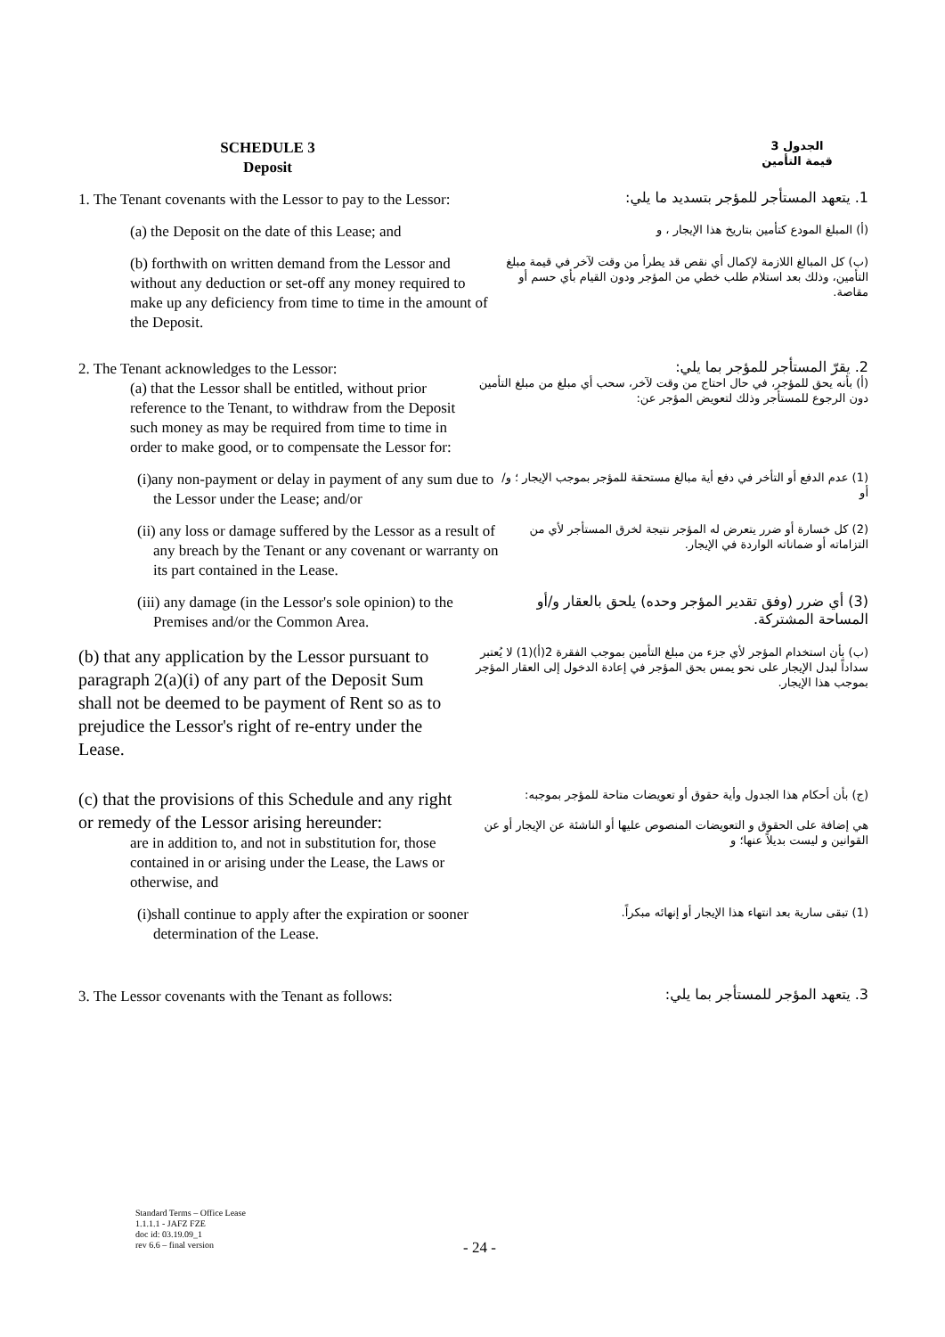SCHEDULE 3
Deposit
الجدول 3
قيمة التأمين
1. The Tenant covenants with the Lessor to pay to the Lessor:
1. يتعهد المستأجر للمؤجر بتسديد ما يلي:
(a) the Deposit on the date of this Lease; and
(أ) المبلغ المودع كتأمين بتاريخ هذا الإيجار ، و
(b) forthwith on written demand from the Lessor and without any deduction or set-off any money required to make up any deficiency from time to time in the amount of the Deposit.
(ب) كل المبالغ اللازمة لإكمال أي نقص قد يطرأ من وقت لآخر في قيمة مبلغ التأمين، وذلك بعد استلام طلب خطي من المؤجر ودون القيام بأي حسم أو مقاصة.
2. The Tenant acknowledges to the Lessor:
(a) that the Lessor shall be entitled, without prior reference to the Tenant, to withdraw from the Deposit such money as may be required from time to time in order to make good, or to compensate the Lessor for:
2. يقرّ المستأجر للمؤجر بما يلي:
(أ) بأنه يحق للمؤجر، في حال احتاج من وقت لآخر، سحب أي مبلغ من مبلغ التأمين دون الرجوع للمستأجر وذلك لتعويض المؤجر عن:
(i)any non-payment or delay in payment of any sum due to the Lessor under the Lease; and/or
(1) عدم الدفع أو التأخر في دفع أية مبالغ مستحقة للمؤجر بموجب الإيجار ؛ و/أو
(ii) any loss or damage suffered by the Lessor as a result of any breach by the Tenant or any covenant or warranty on its part contained in the Lease.
(2) كل خسارة أو ضرر يتعرض له المؤجر نتيجة لخرق المستأجر لأي من التزاماته أو ضماناته الواردة في الإيجار.
(iii) any damage (in the Lessor's sole opinion) to the Premises and/or the Common Area.
(3) أي ضرر (وفق تقدير المؤجر وحده) يلحق بالعقار و/أو المساحة المشتركة.
(b) that any application by the Lessor pursuant to paragraph 2(a)(i) of any part of the Deposit Sum shall not be deemed to be payment of Rent so as to prejudice the Lessor's right of re-entry under the Lease.
(ب) بأن استخدام المؤجر لأي جزء من مبلغ التأمين بموجب الفقرة 2(أ)(1) لا يُعتبر سداداً لبدل الإيجار على نحو يمس بحق المؤجر في إعادة الدخول إلى العقار المؤجر بموجب هذا الإيجار.
(c) that the provisions of this Schedule and any right or remedy of the Lessor arising hereunder:
are in addition to, and not in substitution for, those contained in or arising under the Lease, the Laws or otherwise, and
(ج) بأن أحكام هذا الجدول وأية حقوق أو تعويضات متاحة للمؤجر بموجبه:
هي إضافة على الحقوق و التعويضات المنصوص عليها أو الناشئة عن الإيجار أو عن القوانين و ليست بديلاً عنها؛ و
(i)shall continue to apply after the expiration or sooner determination of the Lease.
(1) تبقى سارية بعد انتهاء هذا الإيجار أو إنهائه مبكراً.
3. The Lessor covenants with the Tenant as follows:
3. يتعهد المؤجر للمستأجر بما يلي:
Standard Terms – Office Lease
1.1.1.1 - JAFZ FZE
doc id: 03.19.09_1
rev 6.6 – final version
- 24 -